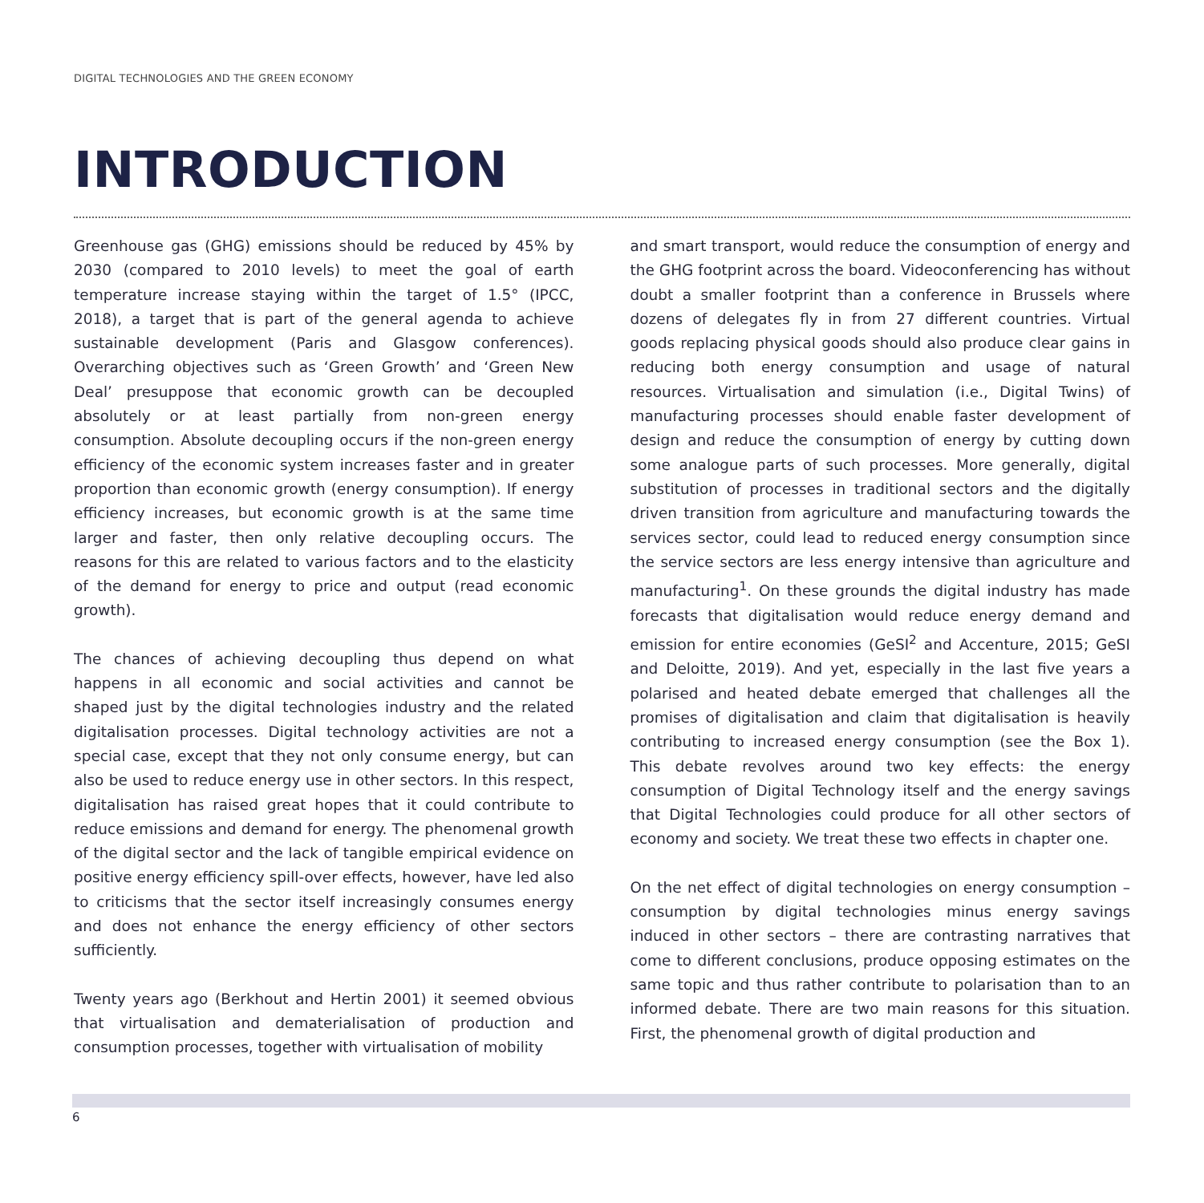DIGITAL TECHNOLOGIES AND THE GREEN ECONOMY
INTRODUCTION
Greenhouse gas (GHG) emissions should be reduced by 45% by 2030 (compared to 2010 levels) to meet the goal of earth temperature increase staying within the target of 1.5° (IPCC, 2018), a target that is part of the general agenda to achieve sustainable development (Paris and Glasgow conferences). Overarching objectives such as ‘Green Growth’ and ‘Green New Deal’ presuppose that economic growth can be decoupled absolutely or at least partially from non-green energy consumption. Absolute decoupling occurs if the non-green energy efficiency of the economic system increases faster and in greater proportion than economic growth (energy consumption). If energy efficiency increases, but economic growth is at the same time larger and faster, then only relative decoupling occurs. The reasons for this are related to various factors and to the elasticity of the demand for energy to price and output (read economic growth).
The chances of achieving decoupling thus depend on what happens in all economic and social activities and cannot be shaped just by the digital technologies industry and the related digitalisation processes. Digital technology activities are not a special case, except that they not only consume energy, but can also be used to reduce energy use in other sectors. In this respect, digitalisation has raised great hopes that it could contribute to reduce emissions and demand for energy. The phenomenal growth of the digital sector and the lack of tangible empirical evidence on positive energy efficiency spill-over effects, however, have led also to criticisms that the sector itself increasingly consumes energy and does not enhance the energy efficiency of other sectors sufficiently.
Twenty years ago (Berkhout and Hertin 2001) it seemed obvious that virtualisation and dematerialisation of production and consumption processes, together with virtualisation of mobility
and smart transport, would reduce the consumption of energy and the GHG footprint across the board. Videoconferencing has without doubt a smaller footprint than a conference in Brussels where dozens of delegates fly in from 27 different countries. Virtual goods replacing physical goods should also produce clear gains in reducing both energy consumption and usage of natural resources. Virtualisation and simulation (i.e., Digital Twins) of manufacturing processes should enable faster development of design and reduce the consumption of energy by cutting down some analogue parts of such processes. More generally, digital substitution of processes in traditional sectors and the digitally driven transition from agriculture and manufacturing towards the services sector, could lead to reduced energy consumption since the service sectors are less energy intensive than agriculture and manufacturing<sup>1</sup>. On these grounds the digital industry has made forecasts that digitalisation would reduce energy demand and emission for entire economies (GeSI<sup>2</sup> and Accenture, 2015; GeSI and Deloitte, 2019). And yet, especially in the last five years a polarised and heated debate emerged that challenges all the promises of digitalisation and claim that digitalisation is heavily contributing to increased energy consumption (see the Box 1). This debate revolves around two key effects: the energy consumption of Digital Technology itself and the energy savings that Digital Technologies could produce for all other sectors of economy and society. We treat these two effects in chapter one.
On the net effect of digital technologies on energy consumption – consumption by digital technologies minus energy savings induced in other sectors – there are contrasting narratives that come to different conclusions, produce opposing estimates on the same topic and thus rather contribute to polarisation than to an informed debate. There are two main reasons for this situation. First, the phenomenal growth of digital production and
6